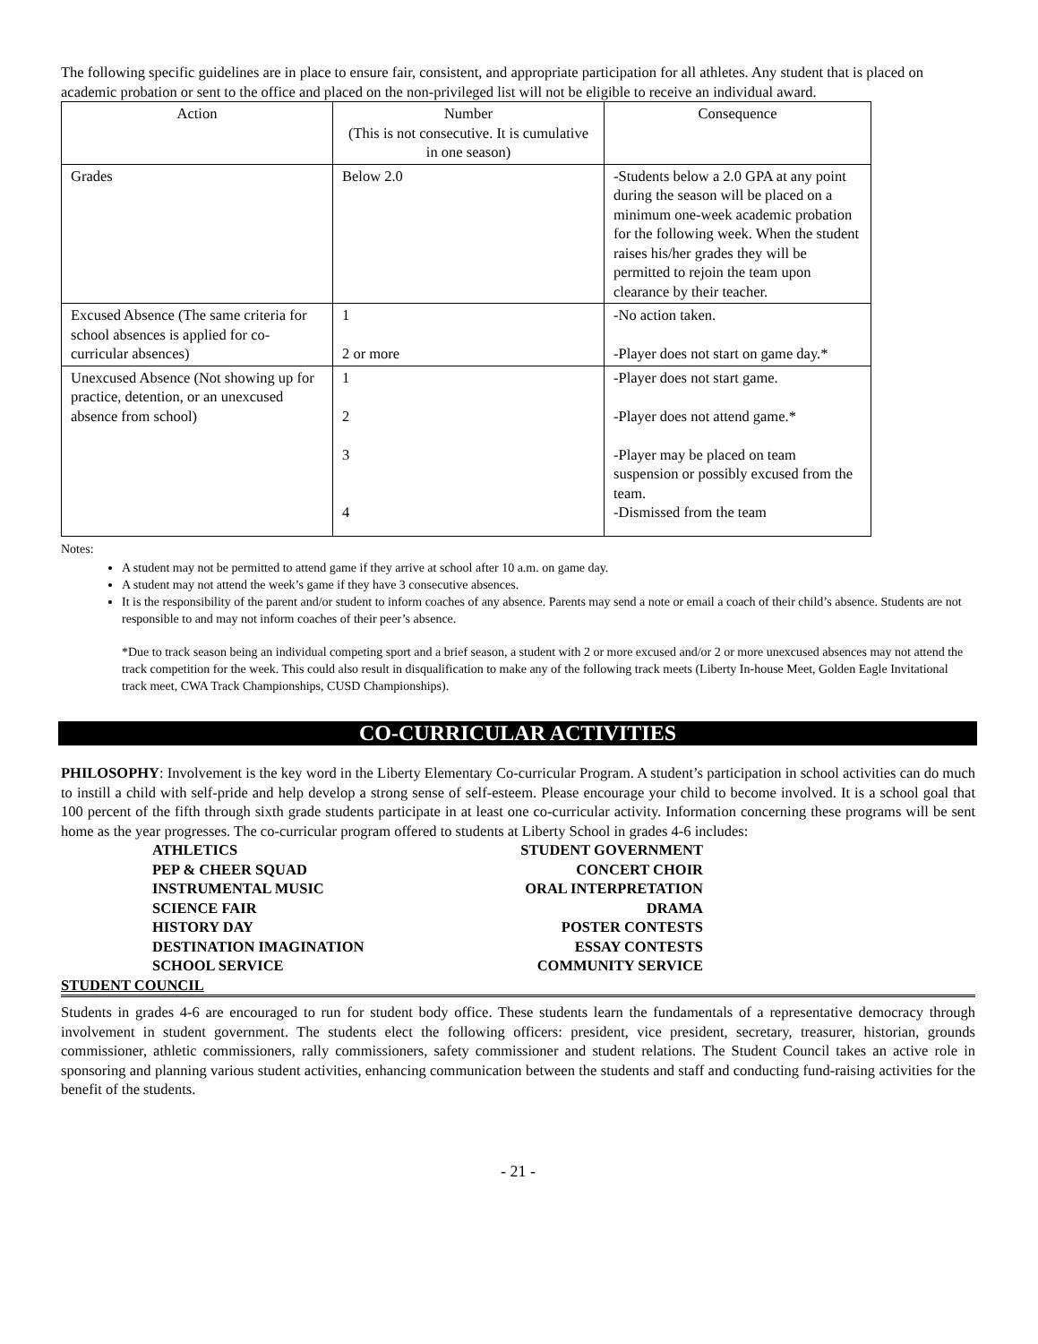The following specific guidelines are in place to ensure fair, consistent, and appropriate participation for all athletes. Any student that is placed on academic probation or sent to the office and placed on the non-privileged list will not be eligible to receive an individual award.
| Action | Number (This is not consecutive. It is cumulative in one season) | Consequence |
| --- | --- | --- |
| Grades | Below 2.0 | -Students below a 2.0 GPA at any point during the season will be placed on a minimum one-week academic probation for the following week. When the student raises his/her grades they will be permitted to rejoin the team upon clearance by their teacher. |
| Excused Absence (The same criteria for school absences is applied for co-curricular absences) | 1 2 or more | -No action taken. -Player does not start on game day.* |
| Unexcused Absence (Not showing up for practice, detention, or an unexcused absence from school) | 1 2 3 4 | -Player does not start game. -Player does not attend game.* -Player may be placed on team suspension or possibly excused from the team. -Dismissed from the team |
Notes:
A student may not be permitted to attend game if they arrive at school after 10 a.m. on game day.
A student may not attend the week’s game if they have 3 consecutive absences.
It is the responsibility of the parent and/or student to inform coaches of any absence. Parents may send a note or email a coach of their child’s absence. Students are not responsible to and may not inform coaches of their peer’s absence.
*Due to track season being an individual competing sport and a brief season, a student with 2 or more excused and/or 2 or more unexcused absences may not attend the track competition for the week. This could also result in disqualification to make any of the following track meets (Liberty In-house Meet, Golden Eagle Invitational track meet, CWA Track Championships, CUSD Championships).
CO-CURRICULAR ACTIVITIES
PHILOSOPHY: Involvement is the key word in the Liberty Elementary Co-curricular Program. A student’s participation in school activities can do much to instill a child with self-pride and help develop a strong sense of self-esteem. Please encourage your child to become involved. It is a school goal that 100 percent of the fifth through sixth grade students participate in at least one co-curricular activity. Information concerning these programs will be sent home as the year progresses. The co-curricular program offered to students at Liberty School in grades 4-6 includes:
ATHLETICS
STUDENT GOVERNMENT
PEP & CHEER SQUAD
CONCERT CHOIR
INSTRUMENTAL MUSIC
ORAL INTERPRETATION
SCIENCE FAIR
DRAMA
HISTORY DAY
POSTER CONTESTS
DESTINATION IMAGINATION
ESSAY CONTESTS
SCHOOL SERVICE
COMMUNITY SERVICE
STUDENT COUNCIL
Students in grades 4-6 are encouraged to run for student body office. These students learn the fundamentals of a representative democracy through involvement in student government. The students elect the following officers: president, vice president, secretary, treasurer, historian, grounds commissioner, athletic commissioners, rally commissioners, safety commissioner and student relations. The Student Council takes an active role in sponsoring and planning various student activities, enhancing communication between the students and staff and conducting fund-raising activities for the benefit of the students.
- 21 -